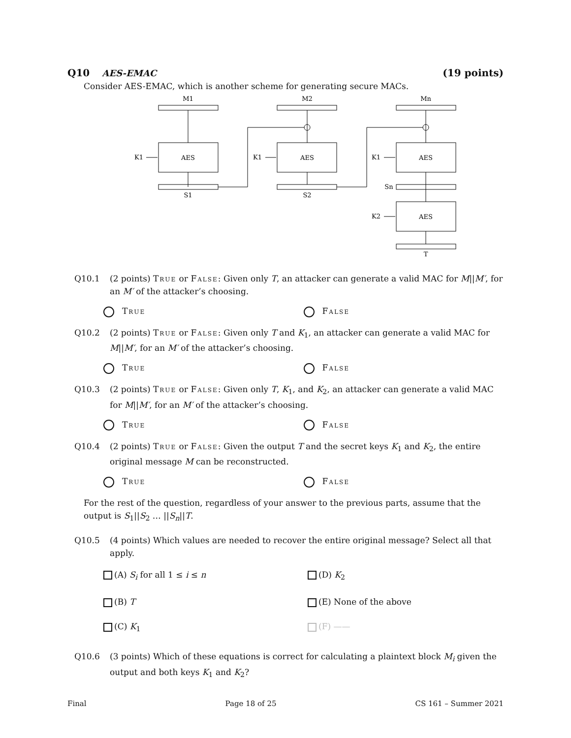Q10 AES-EMAC (19 points)
Consider AES-EMAC, which is another scheme for generating secure MACs.
AES
AES
AES
AES
M1
M2
Mn
S1
S2
Sn
T
K1
K1
K1
K2
Q10.1 (2 points) True or False: Given only T, an attacker can generate a valid MAC for M||M′, for an M′ of the attacker’s choosing.
True False
Q10.2 (2 points) True or False: Given only T and K<sub>1</sub>, an attacker can generate a valid MAC for M||M′, for an M′ of the attacker’s choosing.
True False
Q10.3 (2 points) True or False: Given only T, K<sub>1</sub>, and K<sub>2</sub>, an attacker can generate a valid MAC for M||M′, for an M′ of the attacker’s choosing.
True False
Q10.4 (2 points) True or False: Given the output T and the secret keys K<sub>1</sub> and K<sub>2</sub>, the entire original message M can be reconstructed.
True False
For the rest of the question, regardless of your answer to the previous parts, assume that the output is S<sub>1</sub>||S<sub>2</sub> … ||S<sub>n</sub>||T.
Q10.5 (4 points) Which values are needed to recover the entire original message? Select all that apply.
(A) S<sub>i</sub> for all 1 ≤ i ≤ n
(D) K<sub>2</sub>
(B) T
(E) None of the above
(C) K<sub>1</sub>
(F) ——
Q10.6 (3 points) Which of these equations is correct for calculating a plaintext block M<sub>i</sub> given the output and both keys K<sub>1</sub> and K<sub>2</sub>?
Final Page 18 of 25 CS 161 – Summer 2021